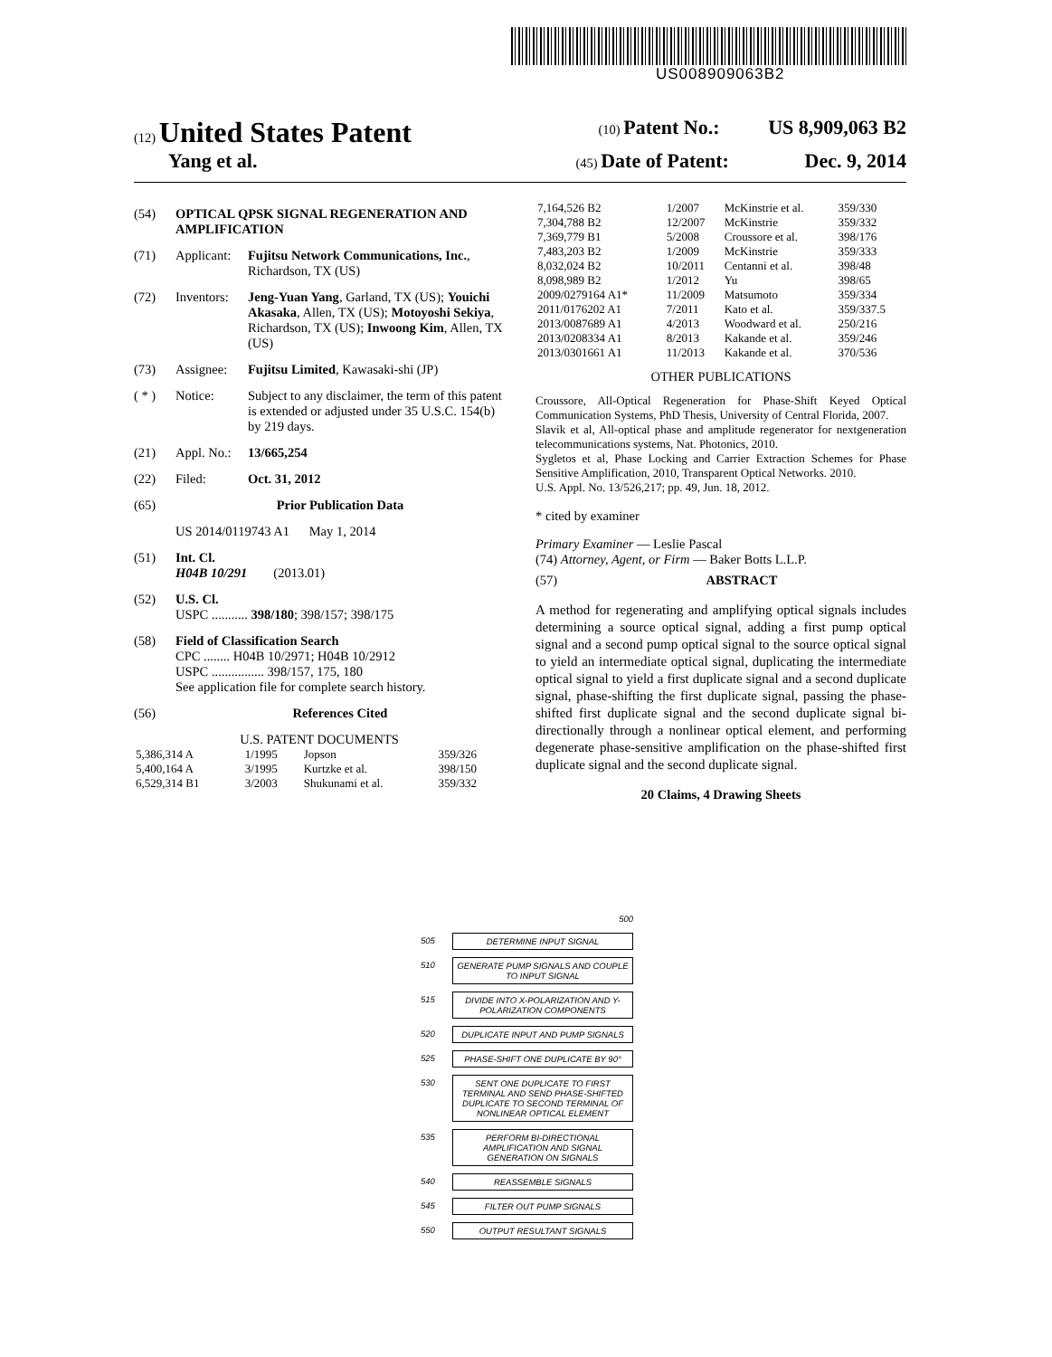US008909063B2
(12) United States Patent
(10) Patent No.: US 8,909,063 B2
Yang et al.
(45) Date of Patent: Dec. 9, 2014
(54) OPTICAL QPSK SIGNAL REGENERATION AND AMPLIFICATION
(71) Applicant:
Fujitsu Network Communications, Inc., Richardson, TX (US)
(72) Inventors:
Jeng-Yuan Yang, Garland, TX (US); Youichi Akasaka, Allen, TX (US); Motoyoshi Sekiya, Richardson, TX (US); Inwoong Kim, Allen, TX (US)
(73) Assignee: Fujitsu Limited, Kawasaki-shi (JP)
( * ) Notice: Subject to any disclaimer, the term of this patent is extended or adjusted under 35 U.S.C. 154(b) by 219 days.
(21) Appl. No.:
13/665,254
(22) Filed: Oct. 31, 2012
(65) Prior Publication Data
US 2014/0119743 A1 May 1, 2014
(51) Int. Cl.
H04B 10/291 (2013.01)
(52) U.S. Cl.
USPC ........... 398/180; 398/157; 398/175
(58) Field of Classification Search
CPC ........ H04B 10/2971; H04B 10/2912
USPC ................ 398/157, 175, 180
See application file for complete search history.
(56) References Cited
U.S. PATENT DOCUMENTS
| 5,386,314 A | 1/1995 | Jopson | 359/326 |
| 5,400,164 A | 3/1995 | Kurtzke et al. | 398/150 |
| 6,529,314 B1 | 3/2003 | Shukunami et al. | 359/332 |
| 7,164,526 B2 | 1/2007 | McKinstrie et al. | 359/330 |
| 7,304,788 B2 | 12/2007 | McKinstrie | 359/332 |
| 7,369,779 B1 | 5/2008 | Croussore et al. | 398/176 |
| 7,483,203 B2 | 1/2009 | McKinstrie | 359/333 |
| 8,032,024 B2 | 10/2011 | Centanni et al. | 398/48 |
| 8,098,989 B2 | 1/2012 | Yu | 398/65 |
| 2009/0279164 A1* | 11/2009 | Matsumoto | 359/334 |
| 2011/0176202 A1 | 7/2011 | Kato et al. | 359/337.5 |
| 2013/0087689 A1 | 4/2013 | Woodward et al. | 250/216 |
| 2013/0208334 A1 | 8/2013 | Kakande et al. | 359/246 |
| 2013/0301661 A1 | 11/2013 | Kakande et al. | 370/536 |
OTHER PUBLICATIONS
Croussore, All-Optical Regeneration for Phase-Shift Keyed Optical Communication Systems, PhD Thesis, University of Central Florida, 2007.
Slavik et al, All-optical phase and amplitude regenerator for nextgeneration telecommunications systems, Nat. Photonics, 2010.
Sygletos et al, Phase Locking and Carrier Extraction Schemes for Phase Sensitive Amplification, 2010, Transparent Optical Networks. 2010.
U.S. Appl. No. 13/526,217; pp. 49, Jun. 18, 2012.
* cited by examiner
Primary Examiner — Leslie Pascal
(74) Attorney, Agent, or Firm — Baker Botts L.L.P.
(57) ABSTRACT
A method for regenerating and amplifying optical signals includes determining a source optical signal, adding a first pump optical signal and a second pump optical signal to the source optical signal to yield an intermediate optical signal, duplicating the intermediate optical signal to yield a first duplicate signal and a second duplicate signal, phase-shifting the first duplicate signal, passing the phase-shifted first duplicate signal and the second duplicate signal bi-directionally through a nonlinear optical element, and performing degenerate phase-sensitive amplification on the phase-shifted first duplicate signal and the second duplicate signal.
20 Claims, 4 Drawing Sheets
500
505 DETERMINE INPUT SIGNAL
510 GENERATE PUMP SIGNALS AND COUPLE TO INPUT SIGNAL
515 DIVIDE INTO X-POLARIZATION AND Y-POLARIZATION COMPONENTS
520 DUPLICATE INPUT AND PUMP SIGNALS
525 PHASE-SHIFT ONE DUPLICATE BY 90°
530 SENT ONE DUPLICATE TO FIRST TERMINAL AND SEND PHASE-SHIFTED DUPLICATE TO SECOND TERMINAL OF NONLINEAR OPTICAL ELEMENT
535 PERFORM BI-DIRECTIONAL AMPLIFICATION AND SIGNAL GENERATION ON SIGNALS
540 REASSEMBLE SIGNALS
545 FILTER OUT PUMP SIGNALS
550 OUTPUT RESULTANT SIGNALS